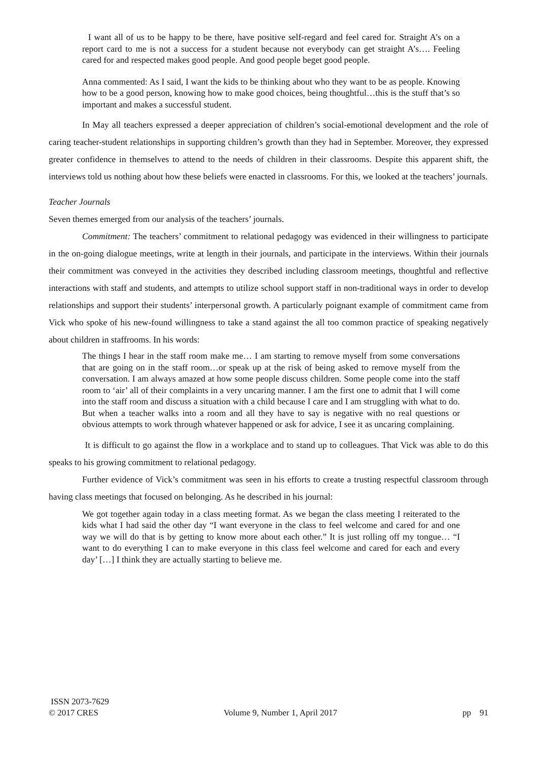I want all of us to be happy to be there, have positive self-regard and feel cared for. Straight A’s on a report card to me is not a success for a student because not everybody can get straight A’s…. Feeling cared for and respected makes good people. And good people beget good people.
Anna commented: As I said, I want the kids to be thinking about who they want to be as people. Knowing how to be a good person, knowing how to make good choices, being thoughtful…this is the stuff that’s so important and makes a successful student.
In May all teachers expressed a deeper appreciation of children’s social-emotional development and the role of caring teacher-student relationships in supporting children’s growth than they had in September. Moreover, they expressed greater confidence in themselves to attend to the needs of children in their classrooms. Despite this apparent shift, the interviews told us nothing about how these beliefs were enacted in classrooms. For this, we looked at the teachers’ journals.
Teacher Journals
Seven themes emerged from our analysis of the teachers’ journals.
Commitment: The teachers’ commitment to relational pedagogy was evidenced in their willingness to participate in the on-going dialogue meetings, write at length in their journals, and participate in the interviews. Within their journals their commitment was conveyed in the activities they described including classroom meetings, thoughtful and reflective interactions with staff and students, and attempts to utilize school support staff in non-traditional ways in order to develop relationships and support their students’ interpersonal growth. A particularly poignant example of commitment came from Vick who spoke of his new-found willingness to take a stand against the all too common practice of speaking negatively about children in staffrooms. In his words:
The things I hear in the staff room make me… I am starting to remove myself from some conversations that are going on in the staff room…or speak up at the risk of being asked to remove myself from the conversation. I am always amazed at how some people discuss children. Some people come into the staff room to ‘air’ all of their complaints in a very uncaring manner. I am the first one to admit that I will come into the staff room and discuss a situation with a child because I care and I am struggling with what to do. But when a teacher walks into a room and all they have to say is negative with no real questions or obvious attempts to work through whatever happened or ask for advice, I see it as uncaring complaining.
It is difficult to go against the flow in a workplace and to stand up to colleagues. That Vick was able to do this speaks to his growing commitment to relational pedagogy.
Further evidence of Vick’s commitment was seen in his efforts to create a trusting respectful classroom through having class meetings that focused on belonging. As he described in his journal:
We got together again today in a class meeting format. As we began the class meeting I reiterated to the kids what I had said the other day “I want everyone in the class to feel welcome and cared for and one way we will do that is by getting to know more about each other.” It is just rolling off my tongue… “I want to do everything I can to make everyone in this class feel welcome and cared for each and every day’ […] I think they are actually starting to believe me.
ISSN 2073-7629
© 2017 CRES Volume 9, Number 1, April 2017 pp 91